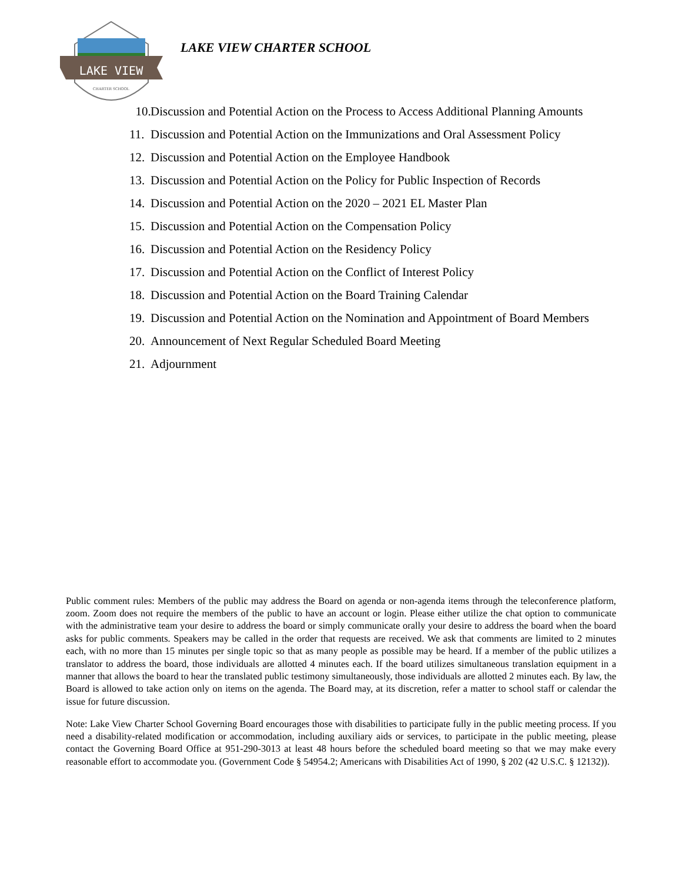LAKE VIEW
CHARTER SCHOOL
LAKE VIEW CHARTER SCHOOL
10. Discussion and Potential Action on the Process to Access Additional Planning Amounts
11. Discussion and Potential Action on the Immunizations and Oral Assessment Policy
12. Discussion and Potential Action on the Employee Handbook
13. Discussion and Potential Action on the Policy for Public Inspection of Records
14. Discussion and Potential Action on the 2020 – 2021 EL Master Plan
15. Discussion and Potential Action on the Compensation Policy
16. Discussion and Potential Action on the Residency Policy
17. Discussion and Potential Action on the Conflict of Interest Policy
18. Discussion and Potential Action on the Board Training Calendar
19. Discussion and Potential Action on the Nomination and Appointment of Board Members
20. Announcement of Next Regular Scheduled Board Meeting
21. Adjournment
Public comment rules: Members of the public may address the Board on agenda or non-agenda items through the teleconference platform, zoom. Zoom does not require the members of the public to have an account or login. Please either utilize the chat option to communicate with the administrative team your desire to address the board or simply communicate orally your desire to address the board when the board asks for public comments. Speakers may be called in the order that requests are received. We ask that comments are limited to 2 minutes each, with no more than 15 minutes per single topic so that as many people as possible may be heard. If a member of the public utilizes a translator to address the board, those individuals are allotted 4 minutes each. If the board utilizes simultaneous translation equipment in a manner that allows the board to hear the translated public testimony simultaneously, those individuals are allotted 2 minutes each. By law, the Board is allowed to take action only on items on the agenda. The Board may, at its discretion, refer a matter to school staff or calendar the issue for future discussion.
Note: Lake View Charter School Governing Board encourages those with disabilities to participate fully in the public meeting process. If you need a disability-related modification or accommodation, including auxiliary aids or services, to participate in the public meeting, please contact the Governing Board Office at 951-290-3013 at least 48 hours before the scheduled board meeting so that we may make every reasonable effort to accommodate you. (Government Code § 54954.2; Americans with Disabilities Act of 1990, § 202 (42 U.S.C. § 12132)).